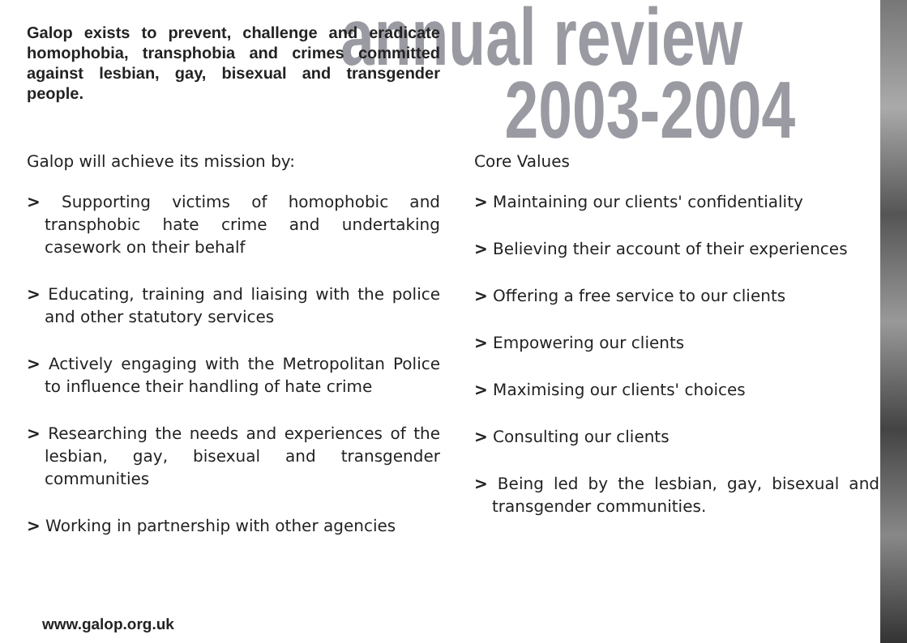annual review
2003-2004
Galop exists to prevent, challenge and eradicate homophobia, transphobia and crimes committed against lesbian, gay, bisexual and transgender people.
Galop will achieve its mission by:
> Supporting victims of homophobic and transphobic hate crime and undertaking casework on their behalf
> Educating, training and liaising with the police and other statutory services
> Actively engaging with the Metropolitan Police to influence their handling of hate crime
> Researching the needs and experiences of the lesbian, gay, bisexual and transgender communities
> Working in partnership with other agencies
Core Values
> Maintaining our clients' confidentiality
> Believing their account of their experiences
> Offering a free service to our clients
> Empowering our clients
> Maximising our clients' choices
> Consulting our clients
> Being led by the lesbian, gay, bisexual and transgender communities.
www.galop.org.uk